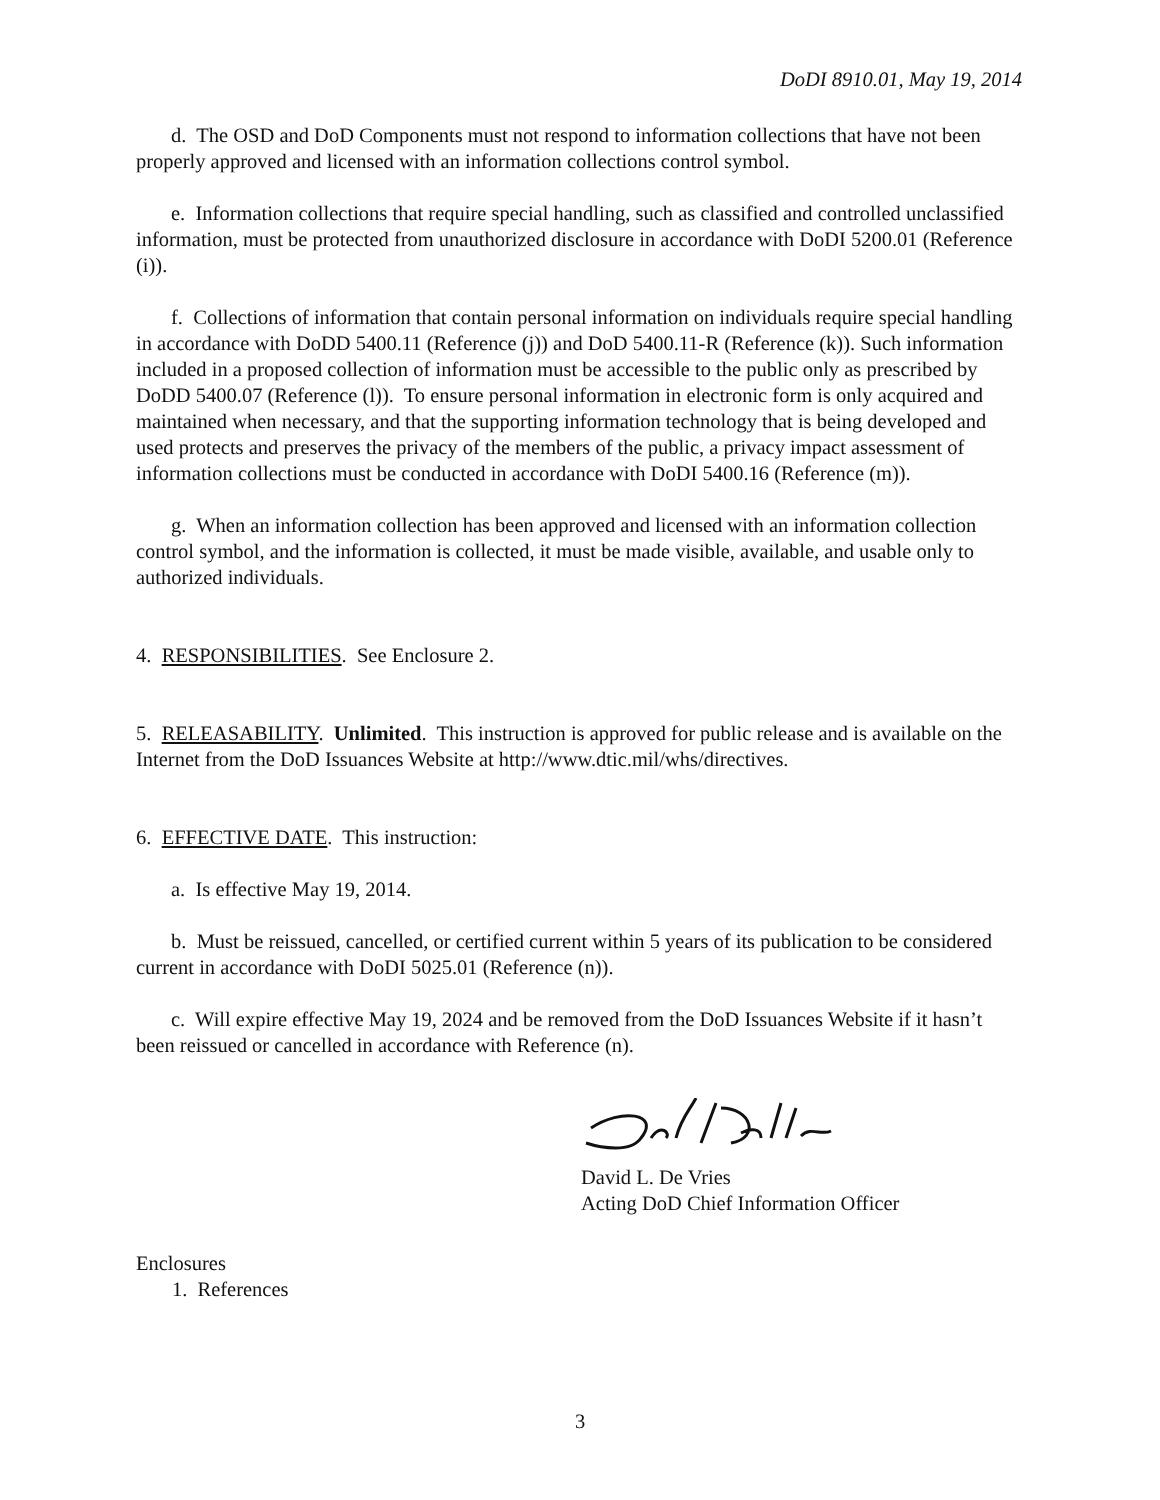DoDI 8910.01, May 19, 2014
d. The OSD and DoD Components must not respond to information collections that have not been properly approved and licensed with an information collections control symbol.
e. Information collections that require special handling, such as classified and controlled unclassified information, must be protected from unauthorized disclosure in accordance with DoDI 5200.01 (Reference (i)).
f. Collections of information that contain personal information on individuals require special handling in accordance with DoDD 5400.11 (Reference (j)) and DoD 5400.11-R (Reference (k)). Such information included in a proposed collection of information must be accessible to the public only as prescribed by DoDD 5400.07 (Reference (l)). To ensure personal information in electronic form is only acquired and maintained when necessary, and that the supporting information technology that is being developed and used protects and preserves the privacy of the members of the public, a privacy impact assessment of information collections must be conducted in accordance with DoDI 5400.16 (Reference (m)).
g. When an information collection has been approved and licensed with an information collection control symbol, and the information is collected, it must be made visible, available, and usable only to authorized individuals.
4. RESPONSIBILITIES. See Enclosure 2.
5. RELEASABILITY. Unlimited. This instruction is approved for public release and is available on the Internet from the DoD Issuances Website at http://www.dtic.mil/whs/directives.
6. EFFECTIVE DATE. This instruction:
a. Is effective May 19, 2014.
b. Must be reissued, cancelled, or certified current within 5 years of its publication to be considered current in accordance with DoDI 5025.01 (Reference (n)).
c. Will expire effective May 19, 2024 and be removed from the DoD Issuances Website if it hasn’t been reissued or cancelled in accordance with Reference (n).
David L. De Vries
Acting DoD Chief Information Officer
Enclosures
1. References
3